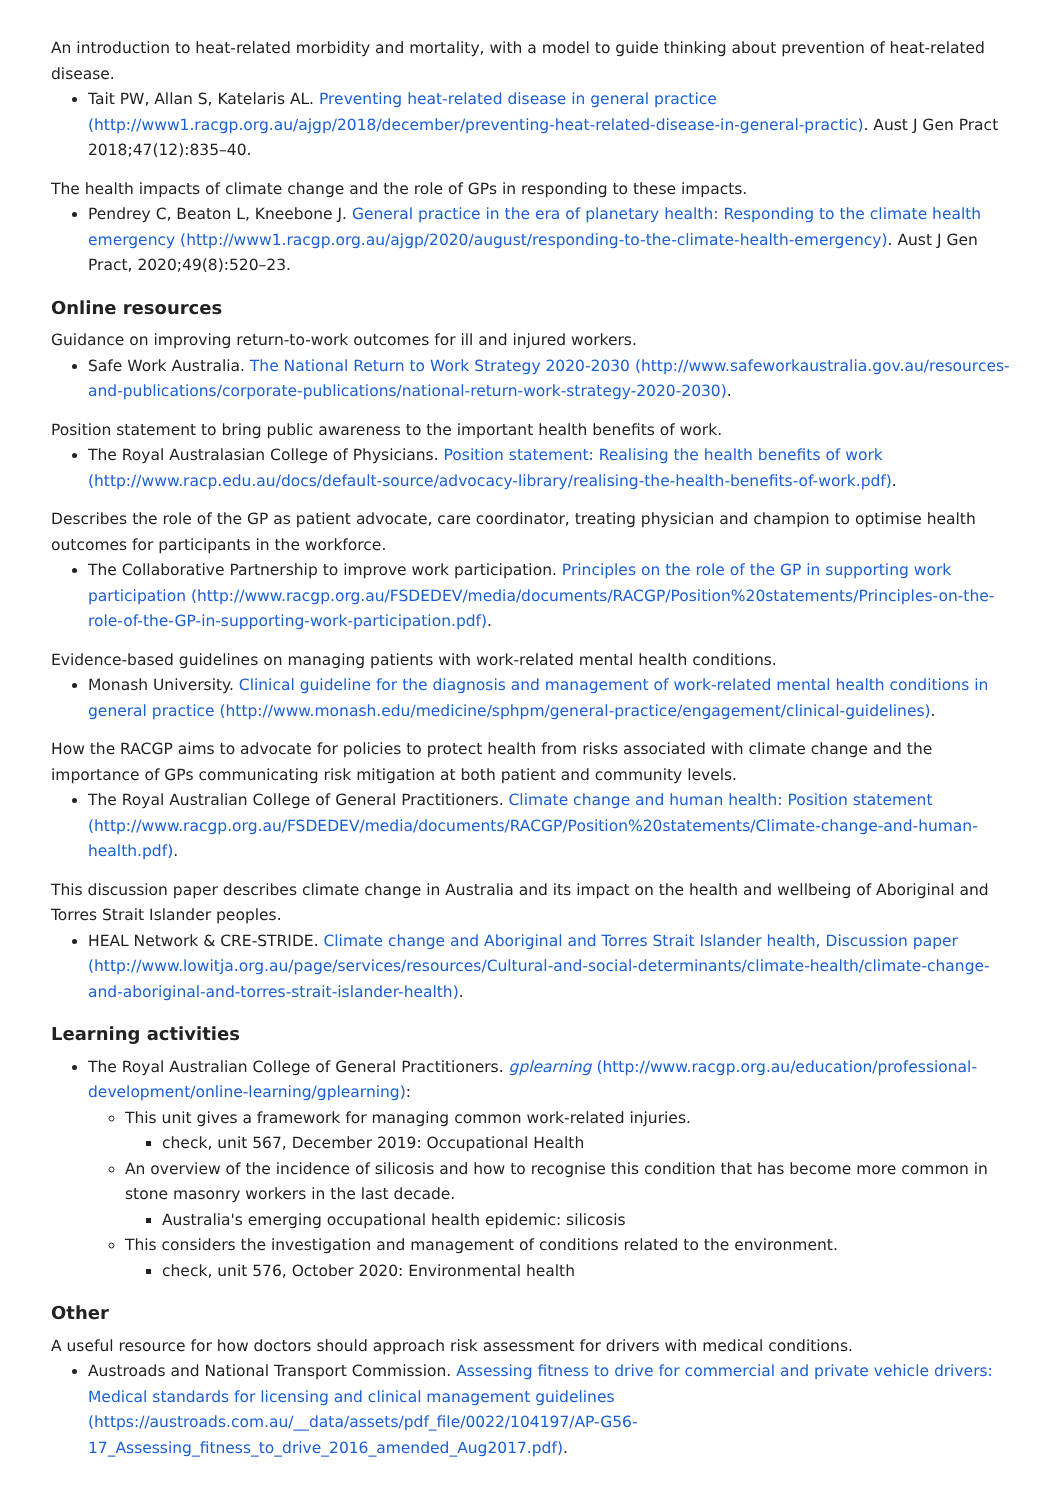An introduction to heat-related morbidity and mortality, with a model to guide thinking about prevention of heat-related disease.
Tait PW, Allan S, Katelaris AL. Preventing heat-related disease in general practice (http://www1.racgp.org.au/ajgp/2018/december/preventing-heat-related-disease-in-general-practic). Aust J Gen Pract 2018;47(12):835–40.
The health impacts of climate change and the role of GPs in responding to these impacts.
Pendrey C, Beaton L, Kneebone J. General practice in the era of planetary health: Responding to the climate health emergency (http://www1.racgp.org.au/ajgp/2020/august/responding-to-the-climate-health-emergency). Aust J Gen Pract, 2020;49(8):520–23.
Online resources
Guidance on improving return-to-work outcomes for ill and injured workers.
Safe Work Australia. The National Return to Work Strategy 2020-2030 (http://www.safeworkaustralia.gov.au/resources-and-publications/corporate-publications/national-return-work-strategy-2020-2030).
Position statement to bring public awareness to the important health benefits of work.
The Royal Australasian College of Physicians. Position statement: Realising the health benefits of work (http://www.racp.edu.au/docs/default-source/advocacy-library/realising-the-health-benefits-of-work.pdf).
Describes the role of the GP as patient advocate, care coordinator, treating physician and champion to optimise health outcomes for participants in the workforce.
The Collaborative Partnership to improve work participation. Principles on the role of the GP in supporting work participation (http://www.racgp.org.au/FSDEDEV/media/documents/RACGP/Position%20statements/Principles-on-the-role-of-the-GP-in-supporting-work-participation.pdf).
Evidence-based guidelines on managing patients with work-related mental health conditions.
Monash University. Clinical guideline for the diagnosis and management of work-related mental health conditions in general practice (http://www.monash.edu/medicine/sphpm/general-practice/engagement/clinical-guidelines).
How the RACGP aims to advocate for policies to protect health from risks associated with climate change and the importance of GPs communicating risk mitigation at both patient and community levels.
The Royal Australian College of General Practitioners. Climate change and human health: Position statement (http://www.racgp.org.au/FSDEDEV/media/documents/RACGP/Position%20statements/Climate-change-and-human-health.pdf).
This discussion paper describes climate change in Australia and its impact on the health and wellbeing of Aboriginal and Torres Strait Islander peoples.
HEAL Network & CRE-STRIDE. Climate change and Aboriginal and Torres Strait Islander health, Discussion paper (http://www.lowitja.org.au/page/services/resources/Cultural-and-social-determinants/climate-health/climate-change-and-aboriginal-and-torres-strait-islander-health).
Learning activities
The Royal Australian College of General Practitioners. gplearning (http://www.racgp.org.au/education/professional-development/online-learning/gplearning):
This unit gives a framework for managing common work-related injuries.
check, unit 567, December 2019: Occupational Health
An overview of the incidence of silicosis and how to recognise this condition that has become more common in stone masonry workers in the last decade.
Australia's emerging occupational health epidemic: silicosis
This considers the investigation and management of conditions related to the environment.
check, unit 576, October 2020: Environmental health
Other
A useful resource for how doctors should approach risk assessment for drivers with medical conditions.
Austroads and National Transport Commission. Assessing fitness to drive for commercial and private vehicle drivers: Medical standards for licensing and clinical management guidelines (https://austroads.com.au/__data/assets/pdf_file/0022/104197/AP-G56-17_Assessing_fitness_to_drive_2016_amended_Aug2017.pdf).